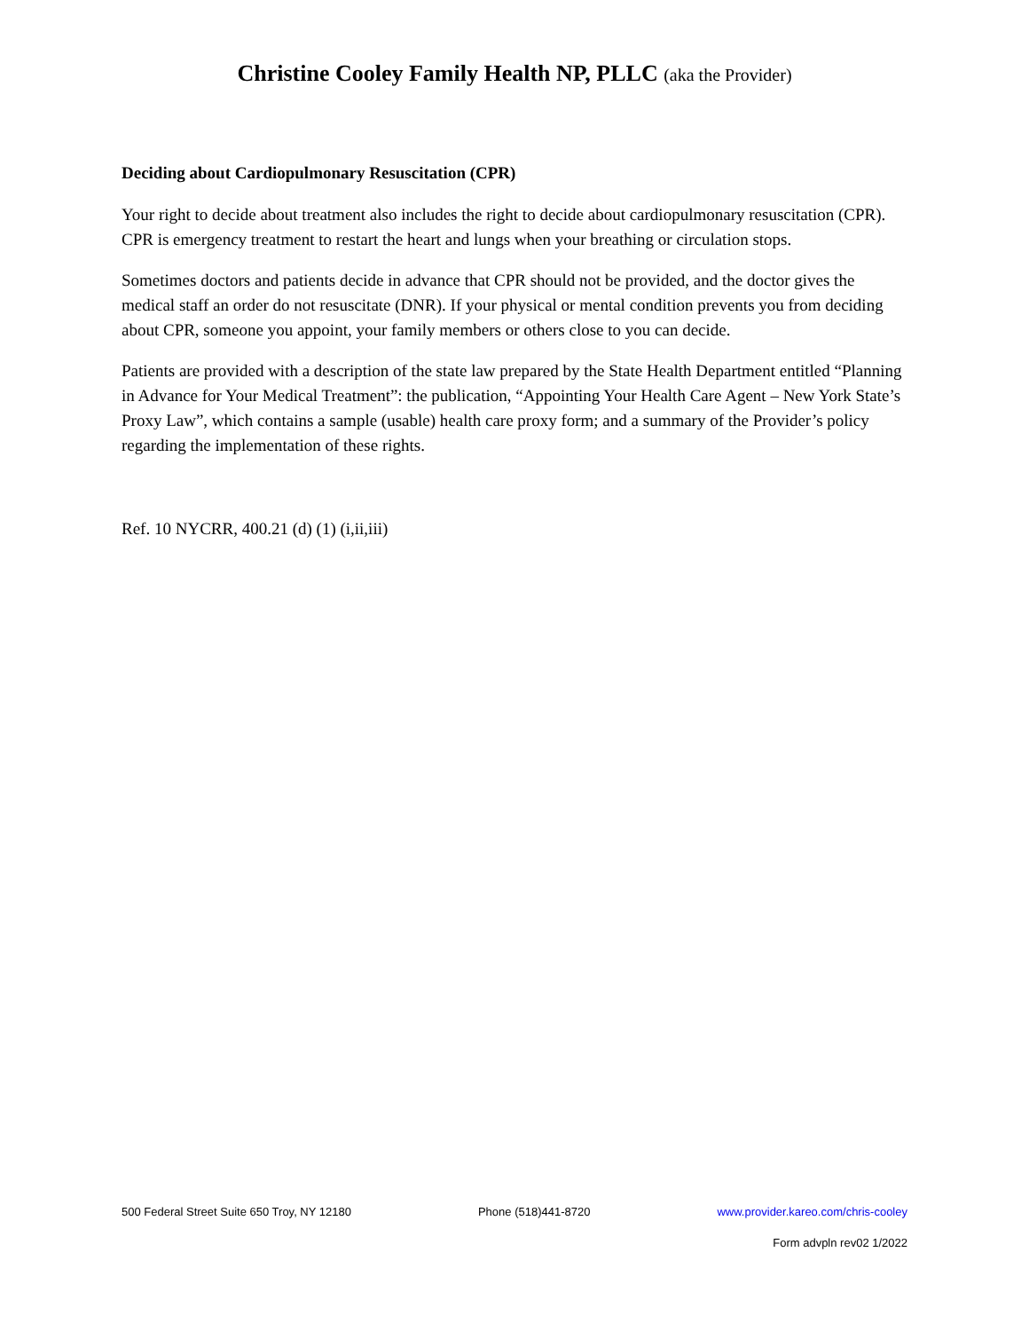Christine Cooley Family Health NP, PLLC (aka the Provider)
Deciding about Cardiopulmonary Resuscitation (CPR)
Your right to decide about treatment also includes the right to decide about cardiopulmonary resuscitation (CPR). CPR is emergency treatment to restart the heart and lungs when your breathing or circulation stops.
Sometimes doctors and patients decide in advance that CPR should not be provided, and the doctor gives the medical staff an order do not resuscitate (DNR). If your physical or mental condition prevents you from deciding about CPR, someone you appoint, your family members or others close to you can decide.
Patients are provided with a description of the state law prepared by the State Health Department entitled “Planning in Advance for Your Medical Treatment”: the publication, “Appointing Your Health Care Agent – New York State’s Proxy Law”, which contains a sample (usable) health care proxy form; and a summary of the Provider’s policy regarding the implementation of these rights.
Ref. 10 NYCRR, 400.21 (d) (1) (i,ii,iii)
500 Federal Street Suite 650 Troy, NY 12180 Phone (518)441-8720 www.provider.kareo.com/chris-cooley
Form advpln rev02 1/2022